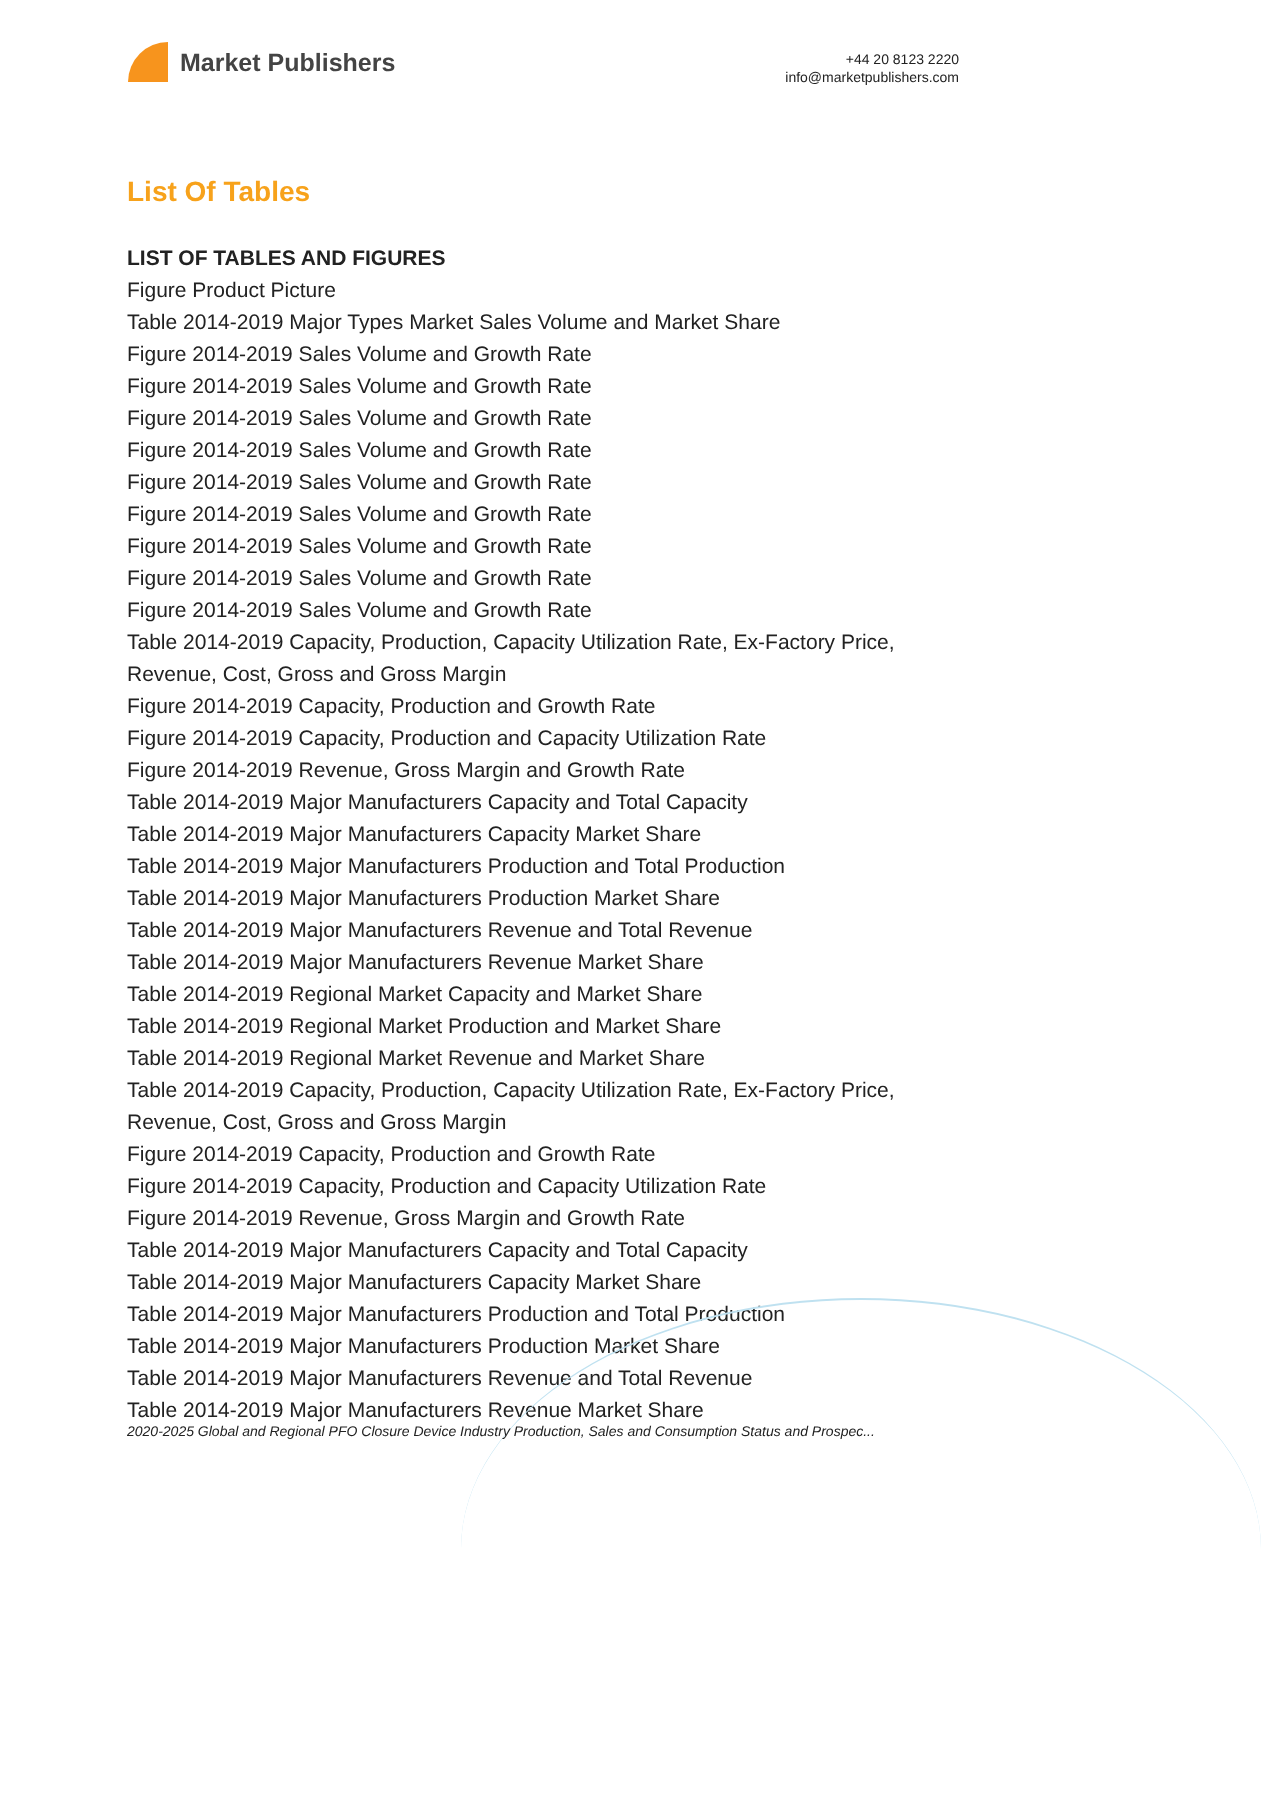Market Publishers
+44 20 8123 2220
info@marketpublishers.com
List Of Tables
LIST OF TABLES AND FIGURES
Figure Product Picture
Table 2014-2019 Major Types Market Sales Volume and Market Share
Figure 2014-2019 Sales Volume and Growth Rate
Figure 2014-2019 Sales Volume and Growth Rate
Figure 2014-2019 Sales Volume and Growth Rate
Figure 2014-2019 Sales Volume and Growth Rate
Figure 2014-2019 Sales Volume and Growth Rate
Figure 2014-2019 Sales Volume and Growth Rate
Figure 2014-2019 Sales Volume and Growth Rate
Figure 2014-2019 Sales Volume and Growth Rate
Figure 2014-2019 Sales Volume and Growth Rate
Table 2014-2019 Capacity, Production, Capacity Utilization Rate, Ex-Factory Price, Revenue, Cost, Gross and Gross Margin
Figure 2014-2019 Capacity, Production and Growth Rate
Figure 2014-2019 Capacity, Production and Capacity Utilization Rate
Figure 2014-2019 Revenue, Gross Margin and Growth Rate
Table 2014-2019 Major Manufacturers Capacity and Total Capacity
Table 2014-2019 Major Manufacturers Capacity Market Share
Table 2014-2019 Major Manufacturers Production and Total Production
Table 2014-2019 Major Manufacturers Production Market Share
Table 2014-2019 Major Manufacturers Revenue and Total Revenue
Table 2014-2019 Major Manufacturers Revenue Market Share
Table 2014-2019 Regional Market Capacity and Market Share
Table 2014-2019 Regional Market Production and Market Share
Table 2014-2019 Regional Market Revenue and Market Share
Table 2014-2019 Capacity, Production, Capacity Utilization Rate, Ex-Factory Price, Revenue, Cost, Gross and Gross Margin
Figure 2014-2019 Capacity, Production and Growth Rate
Figure 2014-2019 Capacity, Production and Capacity Utilization Rate
Figure 2014-2019 Revenue, Gross Margin and Growth Rate
Table 2014-2019 Major Manufacturers Capacity and Total Capacity
Table 2014-2019 Major Manufacturers Capacity Market Share
Table 2014-2019 Major Manufacturers Production and Total Production
Table 2014-2019 Major Manufacturers Production Market Share
Table 2014-2019 Major Manufacturers Revenue and Total Revenue
Table 2014-2019 Major Manufacturers Revenue Market Share
2020-2025 Global and Regional PFO Closure Device Industry Production, Sales and Consumption Status and Prospec...